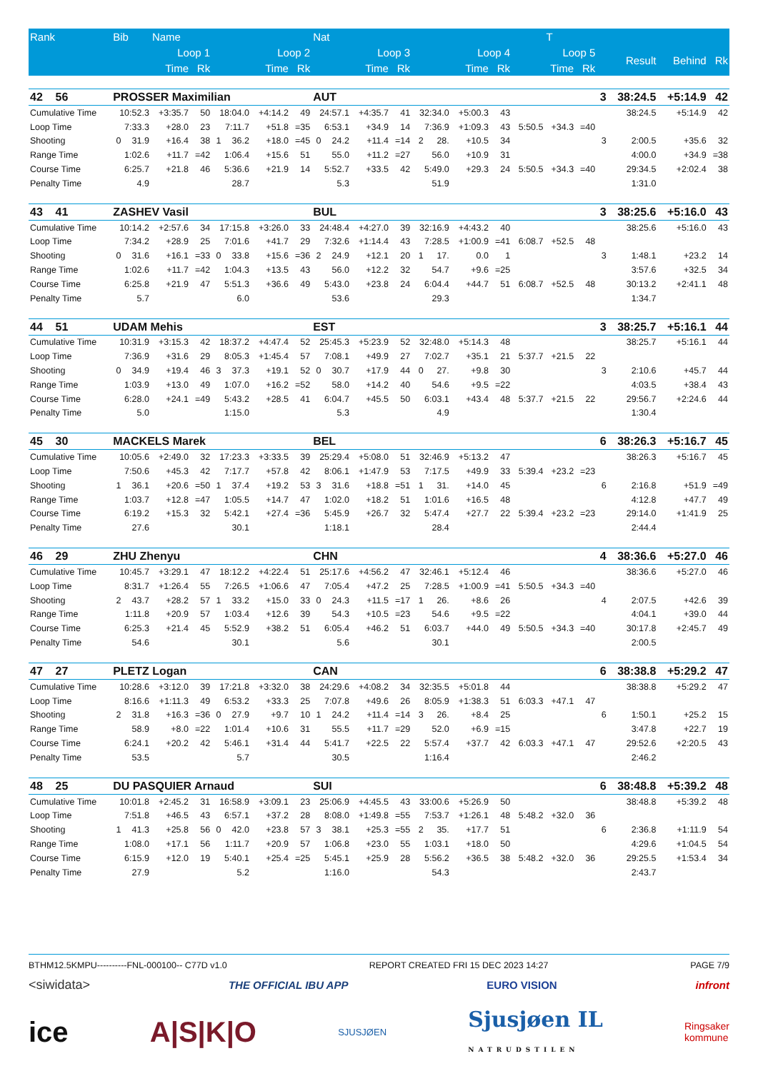| Rank | Bib | | Name | | | | | | Nat | | | | | | | | | T | | | | | |
| --- | --- | --- | --- | --- | --- | --- | --- | --- | --- | --- | --- | --- | --- | --- | --- | --- | --- | --- | --- | --- | --- | --- | --- |
| | Loop 1 | | | | Loop 2 | | | | Loop 3 | | | | Loop 4 | | | | Loop 5 | | | | Result | Behind | Rk |
| | Time | | | Rk | Time | | | Rk | Time | | | Rk | Time | | | Rk | Time | | Rk | | | | |
| 42 56 | PROSSER Maximilian | | | | | | | | AUT | | | | | | | | | | | 3 | 38:24.5 | +5:14.9 | 42 |
| Cumulative Time | 10:52.3 | | +3:35.7 | 50 | 18:04.0 | | +4:14.2 | 49 | 24:57.1 | | +4:35.7 | 41 | 32:34.0 | | +5:00.3 | 43 | | | | | 38:24.5 | +5:14.9 | 42 |
| Loop Time | 7:33.3 | | +28.0 | 23 | 7:11.7 | | +51.8 | =35 | 6:53.1 | | +34.9 | 14 | 7:36.9 | | +1:09.3 | 43 | 5:50.5 | +34.3 | =40 | | | | |
| Shooting | 0 | 31.9 | +16.4 | 38 | 1 | 36.2 | +18.0 | =45 | 0 | 24.2 | +11.4 | =14 | 2 | 28. | +10.5 | 34 | | | | 3 | 2:00.5 | +35.6 | 32 |
| Range Time | 1:02.6 | | +11.7 | =42 | 1:06.4 | | +15.6 | 51 | 55.0 | | +11.2 | =27 | 56.0 | | +10.9 | 31 | | | | | 4:00.0 | +34.9 | =38 |
| Course Time | 6:25.7 | | +21.8 | 46 | 5:36.6 | | +21.9 | 14 | 5:52.7 | | +33.5 | 42 | 5:49.0 | | +29.3 | 24 | 5:50.5 | +34.3 | =40 | | 29:34.5 | +2:02.4 | 38 |
| Penalty Time | 4.9 | | | | 28.7 | | | | 5.3 | | | | 51.9 | | | | | | | | 1:31.0 | | |
| 43 41 | ZASHEV Vasil | | | | | | | | BUL | | | | | | | | | | | 3 | 38:25.6 | +5:16.0 | 43 |
| Cumulative Time | 10:14.2 | | +2:57.6 | 34 | 17:15.8 | | +3:26.0 | 33 | 24:48.4 | | +4:27.0 | 39 | 32:16.9 | | +4:43.2 | 40 | | | | | 38:25.6 | +5:16.0 | 43 |
| Loop Time | 7:34.2 | | +28.9 | 25 | 7:01.6 | | +41.7 | 29 | 7:32.6 | | +1:14.4 | 43 | 7:28.5 | | +1:00.9 | =41 | 6:08.7 | +52.5 | 48 | | | | |
| Shooting | 0 | 31.6 | +16.1 | =33 | 0 | 33.8 | +15.6 | =36 | 2 | 24.9 | +12.1 | 20 | 1 | 17. | 0.0 | 1 | | | | 3 | 1:48.1 | +23.2 | 14 |
| Range Time | 1:02.6 | | +11.7 | =42 | 1:04.3 | | +13.5 | 43 | 56.0 | | +12.2 | 32 | 54.7 | | +9.6 | =25 | | | | | 3:57.6 | +32.5 | 34 |
| Course Time | 6:25.8 | | +21.9 | 47 | 5:51.3 | | +36.6 | 49 | 5:43.0 | | +23.8 | 24 | 6:04.4 | | +44.7 | 51 | 6:08.7 | +52.5 | 48 | | 30:13.2 | +2:41.1 | 48 |
| Penalty Time | 5.7 | | | | 6.0 | | | | 53.6 | | | | 29.3 | | | | | | | | 1:34.7 | | |
| 44 51 | UDAM Mehis | | | | | | | | EST | | | | | | | | | | | 3 | 38:25.7 | +5:16.1 | 44 |
| Cumulative Time | 10:31.9 | | +3:15.3 | 42 | 18:37.2 | | +4:47.4 | 52 | 25:45.3 | | +5:23.9 | 52 | 32:48.0 | | +5:14.3 | 48 | | | | | 38:25.7 | +5:16.1 | 44 |
| Loop Time | 7:36.9 | | +31.6 | 29 | 8:05.3 | | +1:45.4 | 57 | 7:08.1 | | +49.9 | 27 | 7:02.7 | | +35.1 | 21 | 5:37.7 | +21.5 | 22 | | | | |
| Shooting | 0 | 34.9 | +19.4 | 46 | 3 | 37.3 | +19.1 | 52 | 0 | 30.7 | +17.9 | 44 | 0 | 27. | +9.8 | 30 | | | | 3 | 2:10.6 | +45.7 | 44 |
| Range Time | 1:03.9 | | +13.0 | 49 | 1:07.0 | | +16.2 | =52 | 58.0 | | +14.2 | 40 | 54.6 | | +9.5 | =22 | | | | | 4:03.5 | +38.4 | 43 |
| Course Time | 6:28.0 | | +24.1 | =49 | 5:43.2 | | +28.5 | 41 | 6:04.7 | | +45.5 | 50 | 6:03.1 | | +43.4 | 48 | 5:37.7 | +21.5 | 22 | | 29:56.7 | +2:24.6 | 44 |
| Penalty Time | 5.0 | | | | 1:15.0 | | | | 5.3 | | | | 4.9 | | | | | | | | 1:30.4 | | |
| 45 30 | MACKELS Marek | | | | | | | | BEL | | | | | | | | | | | 6 | 38:26.3 | +5:16.7 | 45 |
| Cumulative Time | 10:05.6 | | +2:49.0 | 32 | 17:23.3 | | +3:33.5 | 39 | 25:29.4 | | +5:08.0 | 51 | 32:46.9 | | +5:13.2 | 47 | | | | | 38:26.3 | +5:16.7 | 45 |
| Loop Time | 7:50.6 | | +45.3 | 42 | 7:17.7 | | +57.8 | 42 | 8:06.1 | | +1:47.9 | 53 | 7:17.5 | | +49.9 | 33 | 5:39.4 | +23.2 | =23 | | | | |
| Shooting | 1 | 36.1 | +20.6 | =50 | 1 | 37.4 | +19.2 | 53 | 3 | 31.6 | +18.8 | =51 | 1 | 31. | +14.0 | 45 | | | | 6 | 2:16.8 | +51.9 | =49 |
| Range Time | 1:03.7 | | +12.8 | =47 | 1:05.5 | | +14.7 | 47 | 1:02.0 | | +18.2 | 51 | 1:01.6 | | +16.5 | 48 | | | | | 4:12.8 | +47.7 | 49 |
| Course Time | 6:19.2 | | +15.3 | 32 | 5:42.1 | | +27.4 | =36 | 5:45.9 | | +26.7 | 32 | 5:47.4 | | +27.7 | 22 | 5:39.4 | +23.2 | =23 | | 29:14.0 | +1:41.9 | 25 |
| Penalty Time | 27.6 | | | | 30.1 | | | | 1:18.1 | | | | 28.4 | | | | | | | | 2:44.4 | | |
| 46 29 | ZHU Zhenyu | | | | | | | | CHN | | | | | | | | | | | 4 | 38:36.6 | +5:27.0 | 46 |
| Cumulative Time | 10:45.7 | | +3:29.1 | 47 | 18:12.2 | | +4:22.4 | 51 | 25:17.6 | | +4:56.2 | 47 | 32:46.1 | | +5:12.4 | 46 | | | | | 38:36.6 | +5:27.0 | 46 |
| Loop Time | 8:31.7 | | +1:26.4 | 55 | 7:26.5 | | +1:06.6 | 47 | 7:05.4 | | +47.2 | 25 | 7:28.5 | | +1:00.9 | =41 | 5:50.5 | +34.3 | =40 | | | | |
| Shooting | 2 | 43.7 | +28.2 | 57 | 1 | 33.2 | +15.0 | 33 | 0 | 24.3 | +11.5 | =17 | 1 | 26. | +8.6 | 26 | | | | 4 | 2:07.5 | +42.6 | 39 |
| Range Time | 1:11.8 | | +20.9 | 57 | 1:03.4 | | +12.6 | 39 | 54.3 | | +10.5 | =23 | 54.6 | | +9.5 | =22 | | | | | 4:04.1 | +39.0 | 44 |
| Course Time | 6:25.3 | | +21.4 | 45 | 5:52.9 | | +38.2 | 51 | 6:05.4 | | +46.2 | 51 | 6:03.7 | | +44.0 | 49 | 5:50.5 | +34.3 | =40 | | 30:17.8 | +2:45.7 | 49 |
| Penalty Time | 54.6 | | | | 30.1 | | | | 5.6 | | | | 30.1 | | | | | | | | 2:00.5 | | |
| 47 27 | PLETZ Logan | | | | | | | | CAN | | | | | | | | | | | 6 | 38:38.8 | +5:29.2 | 47 |
| Cumulative Time | 10:28.6 | | +3:12.0 | 39 | 17:21.8 | | +3:32.0 | 38 | 24:29.6 | | +4:08.2 | 34 | 32:35.5 | | +5:01.8 | 44 | | | | | 38:38.8 | +5:29.2 | 47 |
| Loop Time | 8:16.6 | | +1:11.3 | 49 | 6:53.2 | | +33.3 | 25 | 7:07.8 | | +49.6 | 26 | 8:05.9 | | +1:38.3 | 51 | 6:03.3 | +47.1 | 47 | | | | |
| Shooting | 2 | 31.8 | +16.3 | =36 | 0 | 27.9 | +9.7 | 10 | 1 | 24.2 | +11.4 | =14 | 3 | 26. | +8.4 | 25 | | | | 6 | 1:50.1 | +25.2 | 15 |
| Range Time | 58.9 | | +8.0 | =22 | 1:01.4 | | +10.6 | 31 | 55.5 | | +11.7 | =29 | 52.0 | | +6.9 | =15 | | | | | 3:47.8 | +22.7 | 19 |
| Course Time | 6:24.1 | | +20.2 | 42 | 5:46.1 | | +31.4 | 44 | 5:41.7 | | +22.5 | 22 | 5:57.4 | | +37.7 | 42 | 6:03.3 | +47.1 | 47 | | 29:52.6 | +2:20.5 | 43 |
| Penalty Time | 53.5 | | | | 5.7 | | | | 30.5 | | | | 1:16.4 | | | | | | | | 2:46.2 | | |
| 48 25 | DU PASQUIER Arnaud | | | | | | | | SUI | | | | | | | | | | | 6 | 38:48.8 | +5:39.2 | 48 |
| Cumulative Time | 10:01.8 | | +2:45.2 | 31 | 16:58.9 | | +3:09.1 | 23 | 25:06.9 | | +4:45.5 | 43 | 33:00.6 | | +5:26.9 | 50 | | | | | 38:48.8 | +5:39.2 | 48 |
| Loop Time | 7:51.8 | | +46.5 | 43 | 6:57.1 | | +37.2 | 28 | 8:08.0 | | +1:49.8 | =55 | 7:53.7 | | +1:26.1 | 48 | 5:48.2 | +32.0 | 36 | | | | |
| Shooting | 1 | 41.3 | +25.8 | 56 | 0 | 42.0 | +23.8 | 57 | 3 | 38.1 | +25.3 | =55 | 2 | 35. | +17.7 | 51 | | | | 6 | 2:36.8 | +1:11.9 | 54 |
| Range Time | 1:08.0 | | +17.1 | 56 | 1:11.7 | | +20.9 | 57 | 1:06.8 | | +23.0 | 55 | 1:03.1 | | +18.0 | 50 | | | | | 4:29.6 | +1:04.5 | 54 |
| Course Time | 6:15.9 | | +12.0 | 19 | 5:40.1 | | +25.4 | =25 | 5:45.1 | | +25.9 | 28 | 5:56.2 | | +36.5 | 38 | 5:48.2 | +32.0 | 36 | | 29:25.5 | +1:53.4 | 34 |
| Penalty Time | 27.9 | | | | 5.2 | | | | 1:16.0 | | | | 54.3 | | | | | | | | 2:43.7 | | |
BTHM12.5KMPU----------FNL-000100-- C77D v1.0 REPORT CREATED FRI 15 DEC 2023 14:27 PAGE 7/9
<siwidata> THE OFFICIAL IBU APP EURO VISION infront
ice A|S|K|O SJUSJØEN Sjusjøen IL
NATRUDSTILEN Ringsaker
kommune